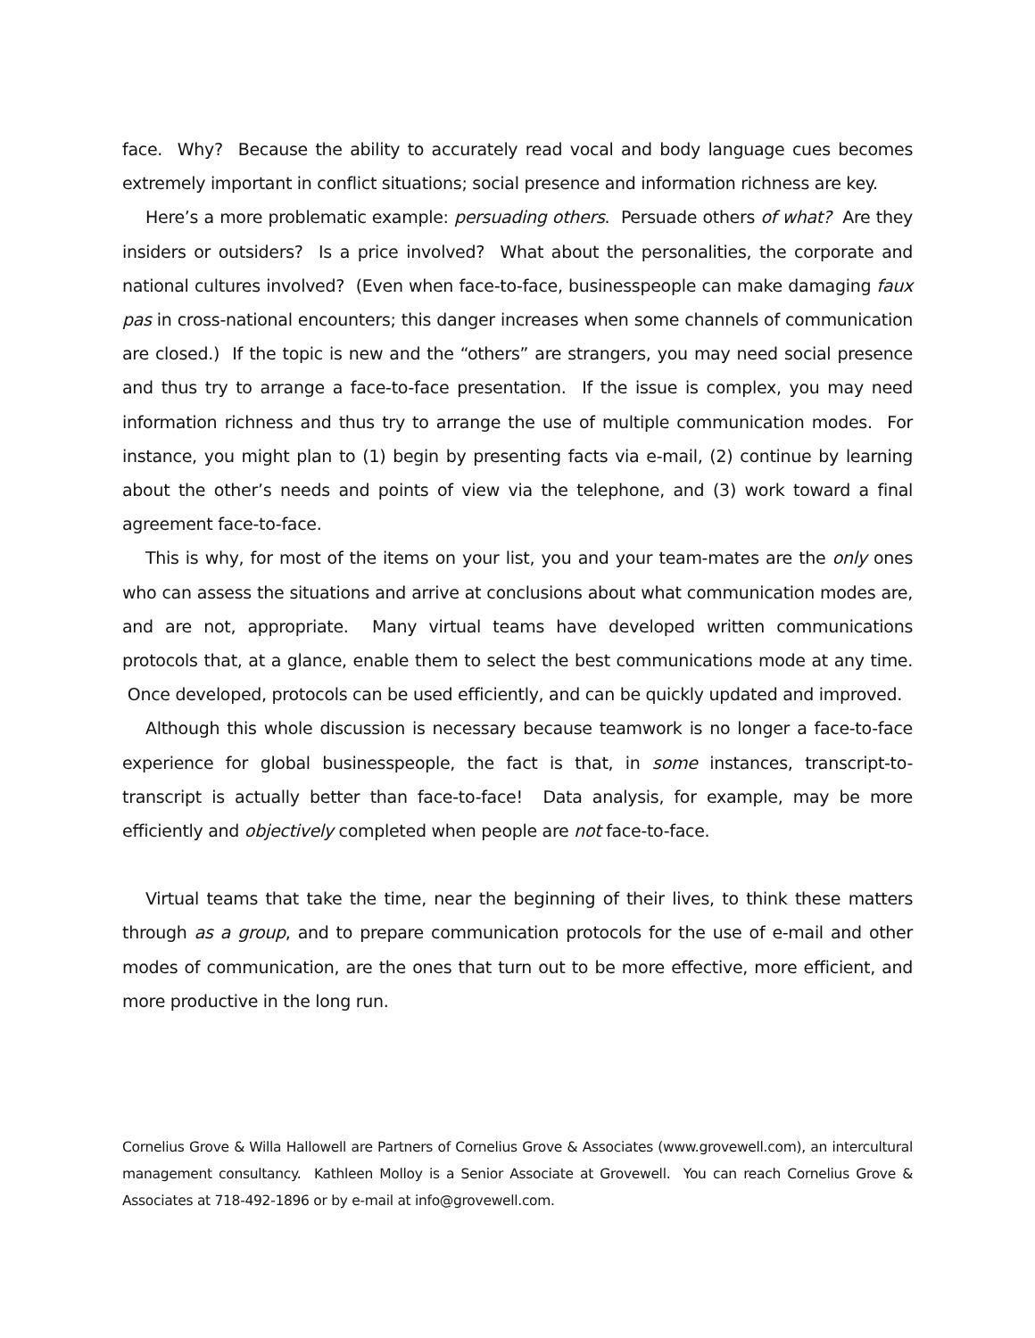face. Why? Because the ability to accurately read vocal and body language cues becomes extremely important in conflict situations; social presence and information richness are key.
Here’s a more problematic example: persuading others. Persuade others of what? Are they insiders or outsiders? Is a price involved? What about the personalities, the corporate and national cultures involved? (Even when face-to-face, businesspeople can make damaging faux pas in cross-national encounters; this danger increases when some channels of communication are closed.) If the topic is new and the “others” are strangers, you may need social presence and thus try to arrange a face-to-face presentation. If the issue is complex, you may need information richness and thus try to arrange the use of multiple communication modes. For instance, you might plan to (1) begin by presenting facts via e-mail, (2) continue by learning about the other’s needs and points of view via the telephone, and (3) work toward a final agreement face-to-face.
This is why, for most of the items on your list, you and your team-mates are the only ones who can assess the situations and arrive at conclusions about what communication modes are, and are not, appropriate. Many virtual teams have developed written communications protocols that, at a glance, enable them to select the best communications mode at any time. Once developed, protocols can be used efficiently, and can be quickly updated and improved.
Although this whole discussion is necessary because teamwork is no longer a face-to-face experience for global businesspeople, the fact is that, in some instances, transcript-to-transcript is actually better than face-to-face! Data analysis, for example, may be more efficiently and objectively completed when people are not face-to-face.
Virtual teams that take the time, near the beginning of their lives, to think these matters through as a group, and to prepare communication protocols for the use of e-mail and other modes of communication, are the ones that turn out to be more effective, more efficient, and more productive in the long run.
Cornelius Grove & Willa Hallowell are Partners of Cornelius Grove & Associates (www.grovewell.com), an intercultural management consultancy. Kathleen Molloy is a Senior Associate at Grovewell. You can reach Cornelius Grove & Associates at 718-492-1896 or by e-mail at info@grovewell.com.